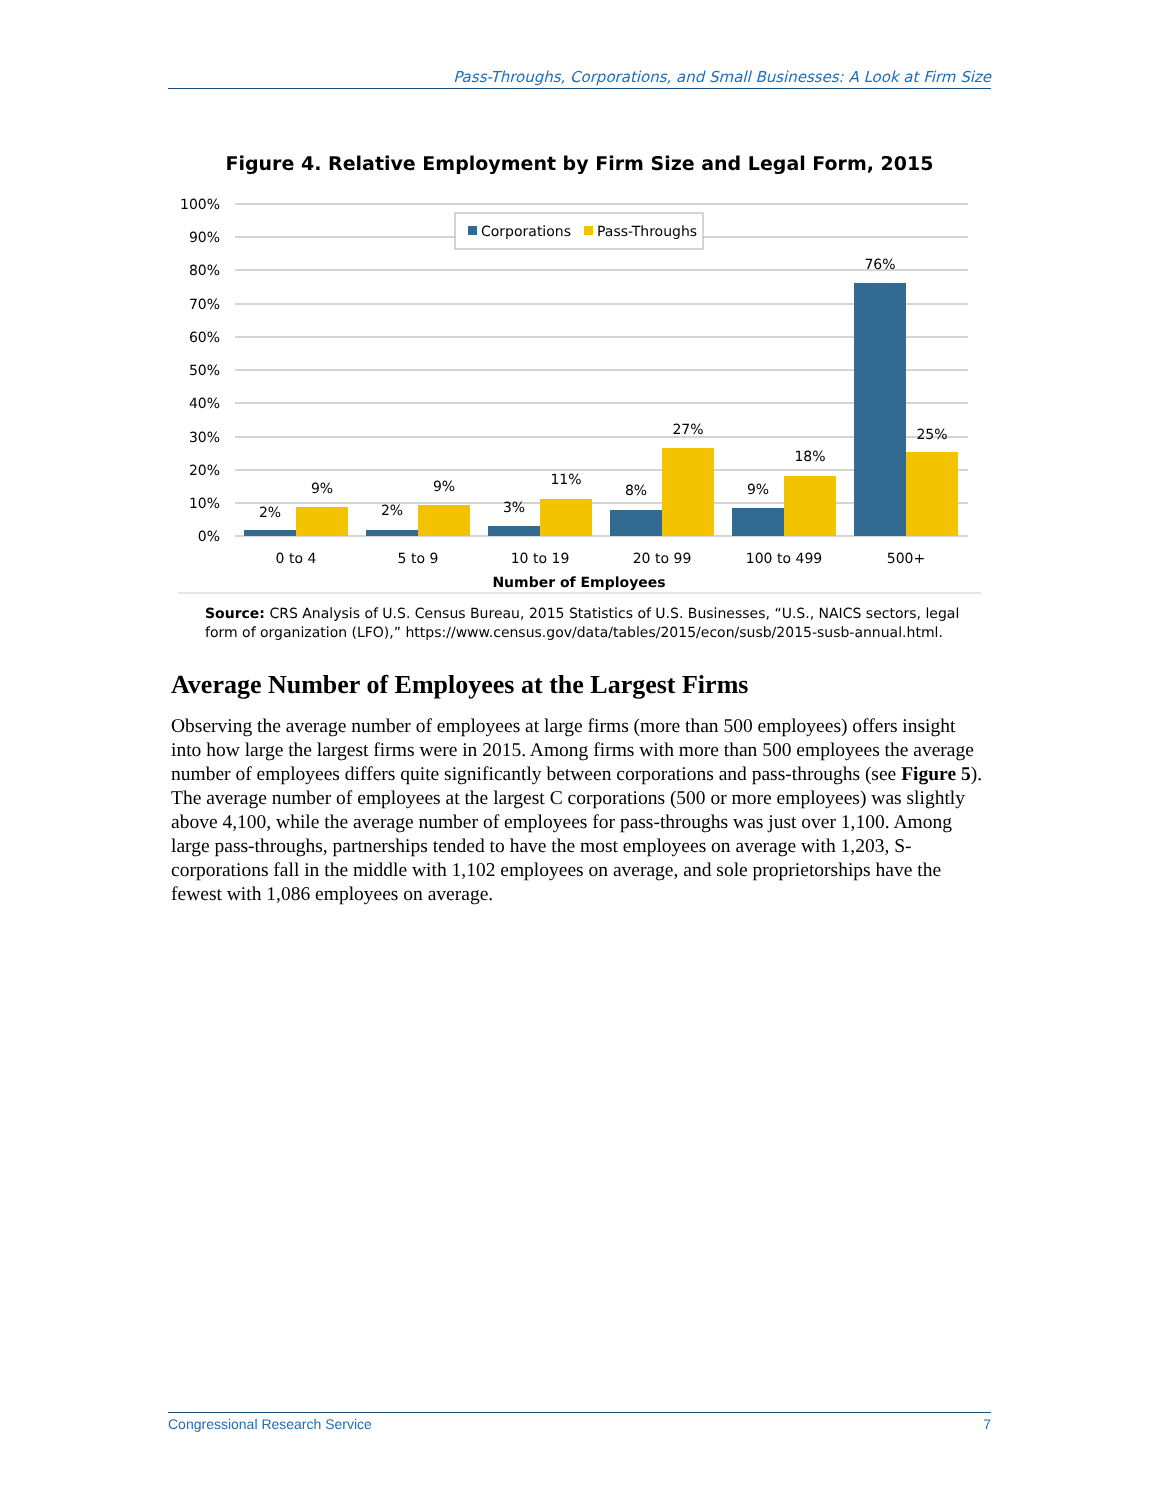Pass-Throughs, Corporations, and Small Businesses: A Look at Firm Size
Figure 4. Relative Employment by Firm Size and Legal Form, 2015
100%
90%
80%
70%
60%
50%
40%
30%
20%
10%
0%
Corporations
Pass-Throughs
2%
9%
2%
9%
3%
11%
8%
27%
9%
18%
76%
25%
0 to 4
5 to 9
10 to 19
20 to 99
100 to 499
500+
Number of Employees
Source: CRS Analysis of U.S. Census Bureau, 2015 Statistics of U.S. Businesses, “U.S., NAICS sectors, legal form of organization (LFO),” https://www.census.gov/data/tables/2015/econ/susb/2015-susb-annual.html.
Average Number of Employees at the Largest Firms
Observing the average number of employees at large firms (more than 500 employees) offers insight into how large the largest firms were in 2015. Among firms with more than 500 employees the average number of employees differs quite significantly between corporations and pass-throughs (see Figure 5). The average number of employees at the largest C corporations (500 or more employees) was slightly above 4,100, while the average number of employees for pass-throughs was just over 1,100. Among large pass-throughs, partnerships tended to have the most employees on average with 1,203, S-corporations fall in the middle with 1,102 employees on average, and sole proprietorships have the fewest with 1,086 employees on average.
Congressional Research Service 7